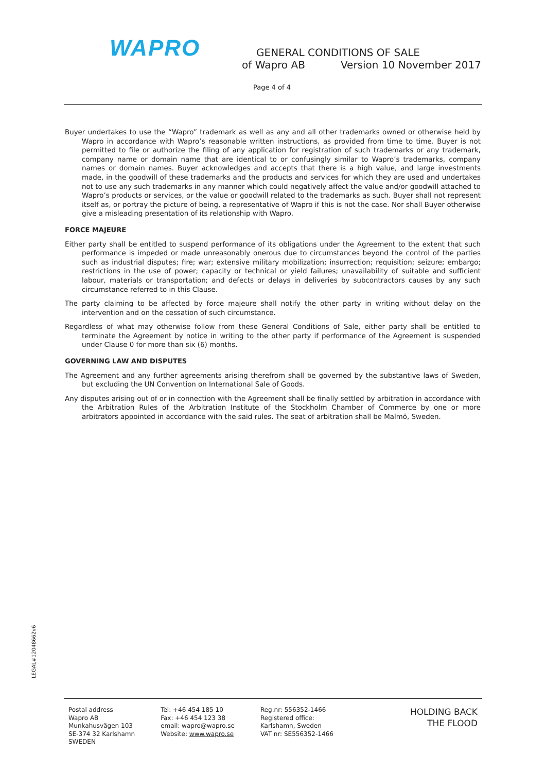WAPRO
GENERAL CONDITIONS OF SALE
of Wapro AB Version 10 November 2017
Page 4 of 4
Buyer undertakes to use the “Wapro” trademark as well as any and all other trademarks owned or otherwise held by Wapro in accordance with Wapro’s reasonable written instructions, as provided from time to time. Buyer is not permitted to file or authorize the filing of any application for registration of such trademarks or any trademark, company name or domain name that are identical to or confusingly similar to Wapro’s trademarks, company names or domain names. Buyer acknowledges and accepts that there is a high value, and large investments made, in the goodwill of these trademarks and the products and services for which they are used and undertakes not to use any such trademarks in any manner which could negatively affect the value and/or goodwill attached to Wapro’s products or services, or the value or goodwill related to the trademarks as such. Buyer shall not represent itself as, or portray the picture of being, a representative of Wapro if this is not the case. Nor shall Buyer otherwise give a misleading presentation of its relationship with Wapro.
FORCE MAJEURE
Either party shall be entitled to suspend performance of its obligations under the Agreement to the extent that such performance is impeded or made unreasonably onerous due to circumstances beyond the control of the parties such as industrial disputes; fire; war; extensive military mobilization; insurrection; requisition; seizure; embargo; restrictions in the use of power; capacity or technical or yield failures; unavailability of suitable and sufficient labour, materials or transportation; and defects or delays in deliveries by subcontractors causes by any such circumstance referred to in this Clause.
The party claiming to be affected by force majeure shall notify the other party in writing without delay on the intervention and on the cessation of such circumstance.
Regardless of what may otherwise follow from these General Conditions of Sale, either party shall be entitled to terminate the Agreement by notice in writing to the other party if performance of the Agreement is suspended under Clause 0 for more than six (6) months.
GOVERNING LAW AND DISPUTES
The Agreement and any further agreements arising therefrom shall be governed by the substantive laws of Sweden, but excluding the UN Convention on International Sale of Goods.
Any disputes arising out of or in connection with the Agreement shall be finally settled by arbitration in accordance with the Arbitration Rules of the Arbitration Institute of the Stockholm Chamber of Commerce by one or more arbitrators appointed in accordance with the said rules. The seat of arbitration shall be Malmö, Sweden.
LEGAL#12048662v6
Postal address
Wapro AB
Munkahusvägen 103
SE-374 32 Karlshamn
SWEDEN
Tel: +46 454 185 10
Fax: +46 454 123 38
email: wapro@wapro.se
Website: www.wapro.se
Reg.nr: 556352-1466
Registered office:
Karlshamn, Sweden
VAT nr: SE556352-1466
HOLDING BACK
THE FLOOD